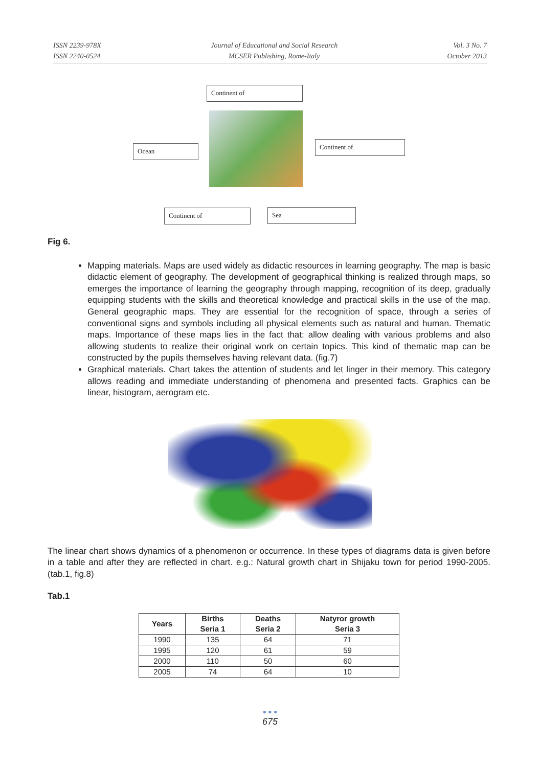ISSN 2239-978X
ISSN 2240-0524
Journal of Educational and Social Research
MCSER Publishing, Rome-Italy
Vol. 3 No. 7
October 2013
Continent of
Ocean
Continent of
Continent of Sea
Fig 6.
Mapping materials. Maps are used widely as didactic resources in learning geography. The map is basic didactic element of geography. The development of geographical thinking is realized through maps, so emerges the importance of learning the geography through mapping, recognition of its deep, gradually equipping students with the skills and theoretical knowledge and practical skills in the use of the map. General geographic maps. They are essential for the recognition of space, through a series of conventional signs and symbols including all physical elements such as natural and human. Thematic maps. Importance of these maps lies in the fact that: allow dealing with various problems and also allowing students to realize their original work on certain topics. This kind of thematic map can be constructed by the pupils themselves having relevant data. (fig.7)
Graphical materials. Chart takes the attention of students and let linger in their memory. This category allows reading and immediate understanding of phenomena and presented facts. Graphics can be linear, histogram, aerogram etc.
The linear chart shows dynamics of a phenomenon or occurrence. In these types of diagrams data is given before in a table and after they are reflected in chart. e.g.: Natural growth chart in Shijaku town for period 1990-2005. (tab.1, fig.8)
Tab.1
| Years | Births Seria 1 | Deaths Seria 2 | Natyror growth Seria 3 |
| --- | --- | --- | --- |
| 1990 | 135 | 64 | 71 |
| 1995 | 120 | 61 | 59 |
| 2000 | 110 | 50 | 60 |
| 2005 | 74 | 64 | 10 |
● ● ●
675